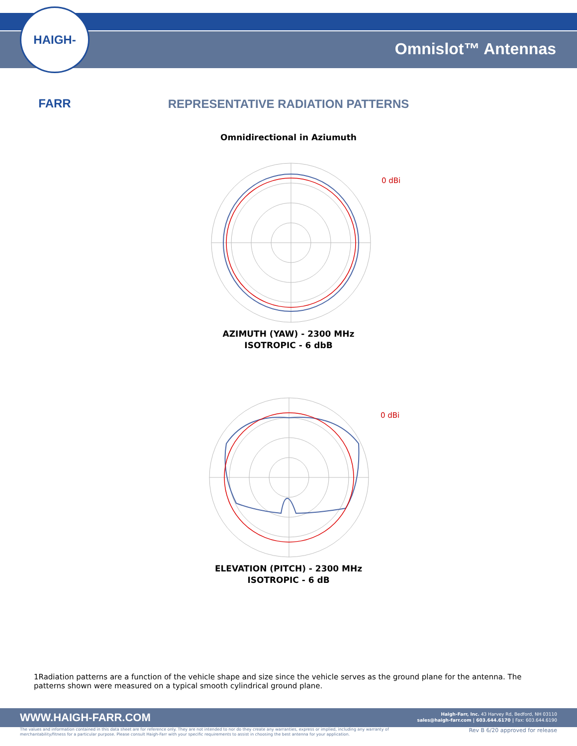HAIGH-FARR
Omnislot™ Antennas
REPRESENTATIVE RADIATION PATTERNS
Omnidirectional in Aziumuth
0 dBi
AZIMUTH (YAW) - 2300 MHz
ISOTROPIC - 6 dbB
0 dBi
ELEVATION (PITCH) - 2300 MHz
ISOTROPIC - 6 dB
1Radiation patterns are a function of the vehicle shape and size since the vehicle serves as the ground plane for the antenna. The patterns shown were measured on a typical smooth cylindrical ground plane.
WWW.HAIGH-FARR.COM
Haigh-Farr, Inc. 43 Harvey Rd, Bedford, NH 03110
sales@haigh-farr.com | 603.644.6170 | Fax: 603.644.6190
The values and information contained in this data sheet are for reference only. They are not intended to nor do they create any warranties, express or implied, including any warranty of merchantability/fitness for a particular purpose. Please consult Haigh-Farr with your specific requirements to assist in choosing the best antenna for your application.
Rev B 6/20 approved for release